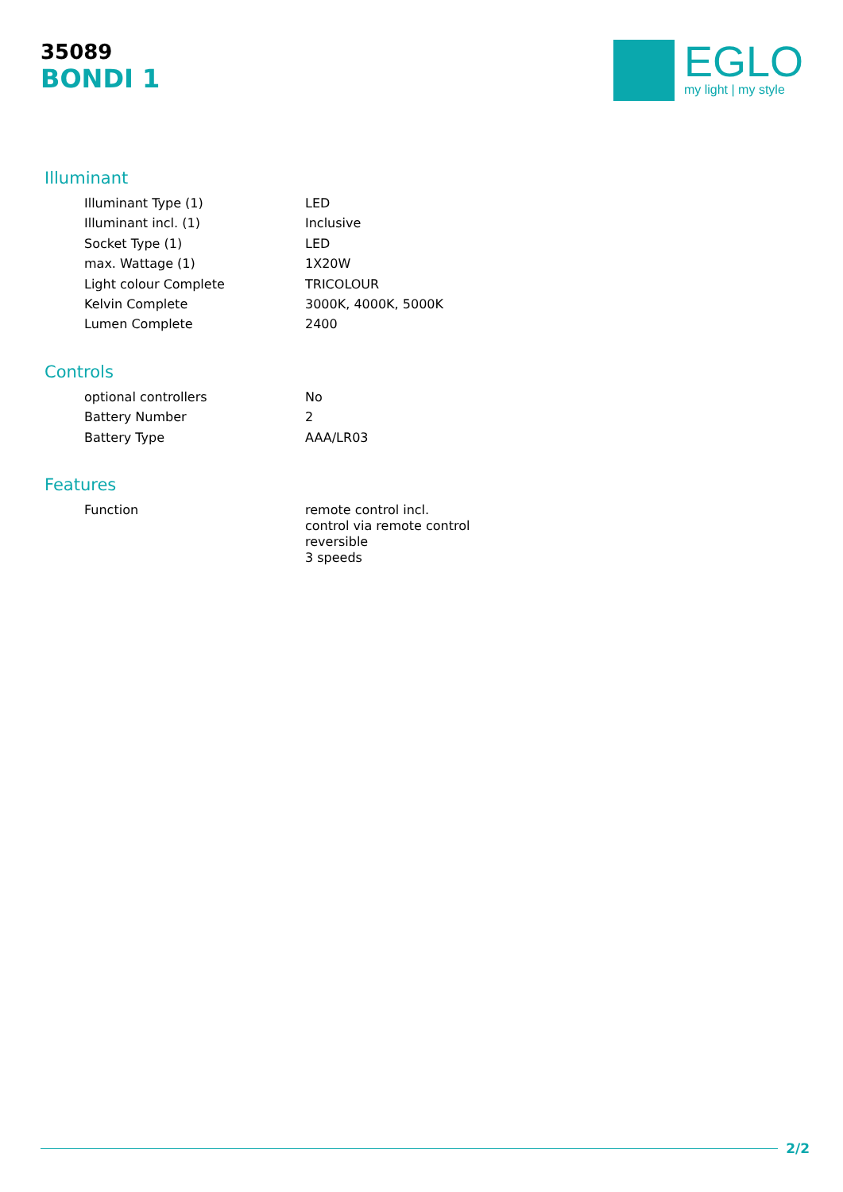35089
BONDI 1
EGLO
my light | my style
Illuminant
| Illuminant Type (1) | LED |
| Illuminant incl. (1) | Inclusive |
| Socket Type (1) | LED |
| max. Wattage (1) | 1X20W |
| Light colour Complete | TRICOLOUR |
| Kelvin Complete | 3000K, 4000K, 5000K |
| Lumen Complete | 2400 |
Controls
| optional controllers | No |
| Battery Number | 2 |
| Battery Type | AAA/LR03 |
Features
| Function | remote control incl. control via remote control reversible 3 speeds |
2/2